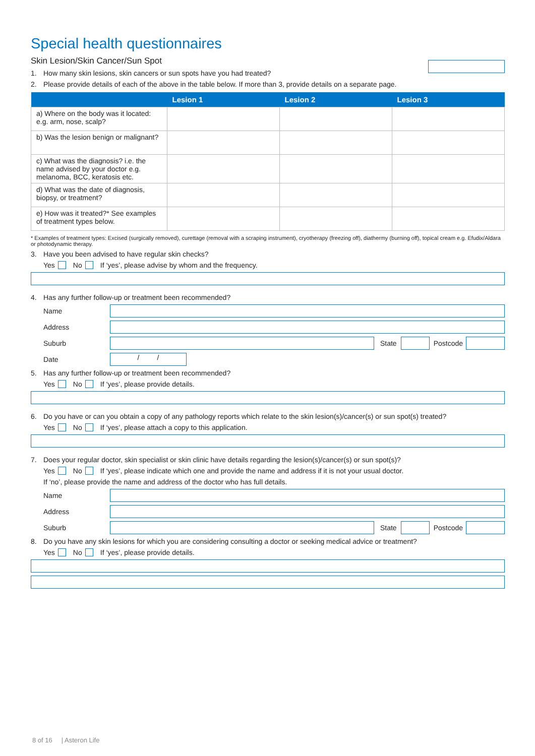Special health questionnaires
Skin Lesion/Skin Cancer/Sun Spot
1. How many skin lesions, skin cancers or sun spots have you had treated?
2. Please provide details of each of the above in the table below. If more than 3, provide details on a separate page.
| | Lesion 1 | Lesion 2 | Lesion 3 |
| --- | --- | --- | --- |
| a) Where on the body was it located: e.g. arm, nose, scalp? | | | |
| b) Was the lesion benign or malignant? | | | |
| c) What was the diagnosis? i.e. the name advised by your doctor e.g. melanoma, BCC, keratosis etc. | | | |
| d) What was the date of diagnosis, biopsy, or treatment? | | | |
| e) How was it treated?* See examples of treatment types below. | | | |
* Examples of treatment types: Excised (surgically removed), curettage (removal with a scraping instrument), cryotherapy (freezing off), diathermy (burning off), topical cream e.g. Efudix/Aldara or photodynamic therapy.
3. Have you been advised to have regular skin checks?
Yes No If ‘yes’, please advise by whom and the frequency.
4. Has any further follow-up or treatment been recommended?
Name
Address
Suburb
State
Postcode
Date
/ /
5. Has any further follow-up or treatment been recommended?
Yes No If ‘yes’, please provide details.
6. Do you have or can you obtain a copy of any pathology reports which relate to the skin lesion(s)/cancer(s) or sun spot(s) treated?
Yes No If ‘yes’, please attach a copy to this application.
7. Does your regular doctor, skin specialist or skin clinic have details regarding the lesion(s)/cancer(s) or sun spot(s)?
Yes No If ‘yes’, please indicate which one and provide the name and address if it is not your usual doctor.
If ‘no’, please provide the name and address of the doctor who has full details.
Name
Address
Suburb
State
Postcode
8. Do you have any skin lesions for which you are considering consulting a doctor or seeking medical advice or treatment?
Yes No If ‘yes’, please provide details.
8 of 16 | Asteron Life